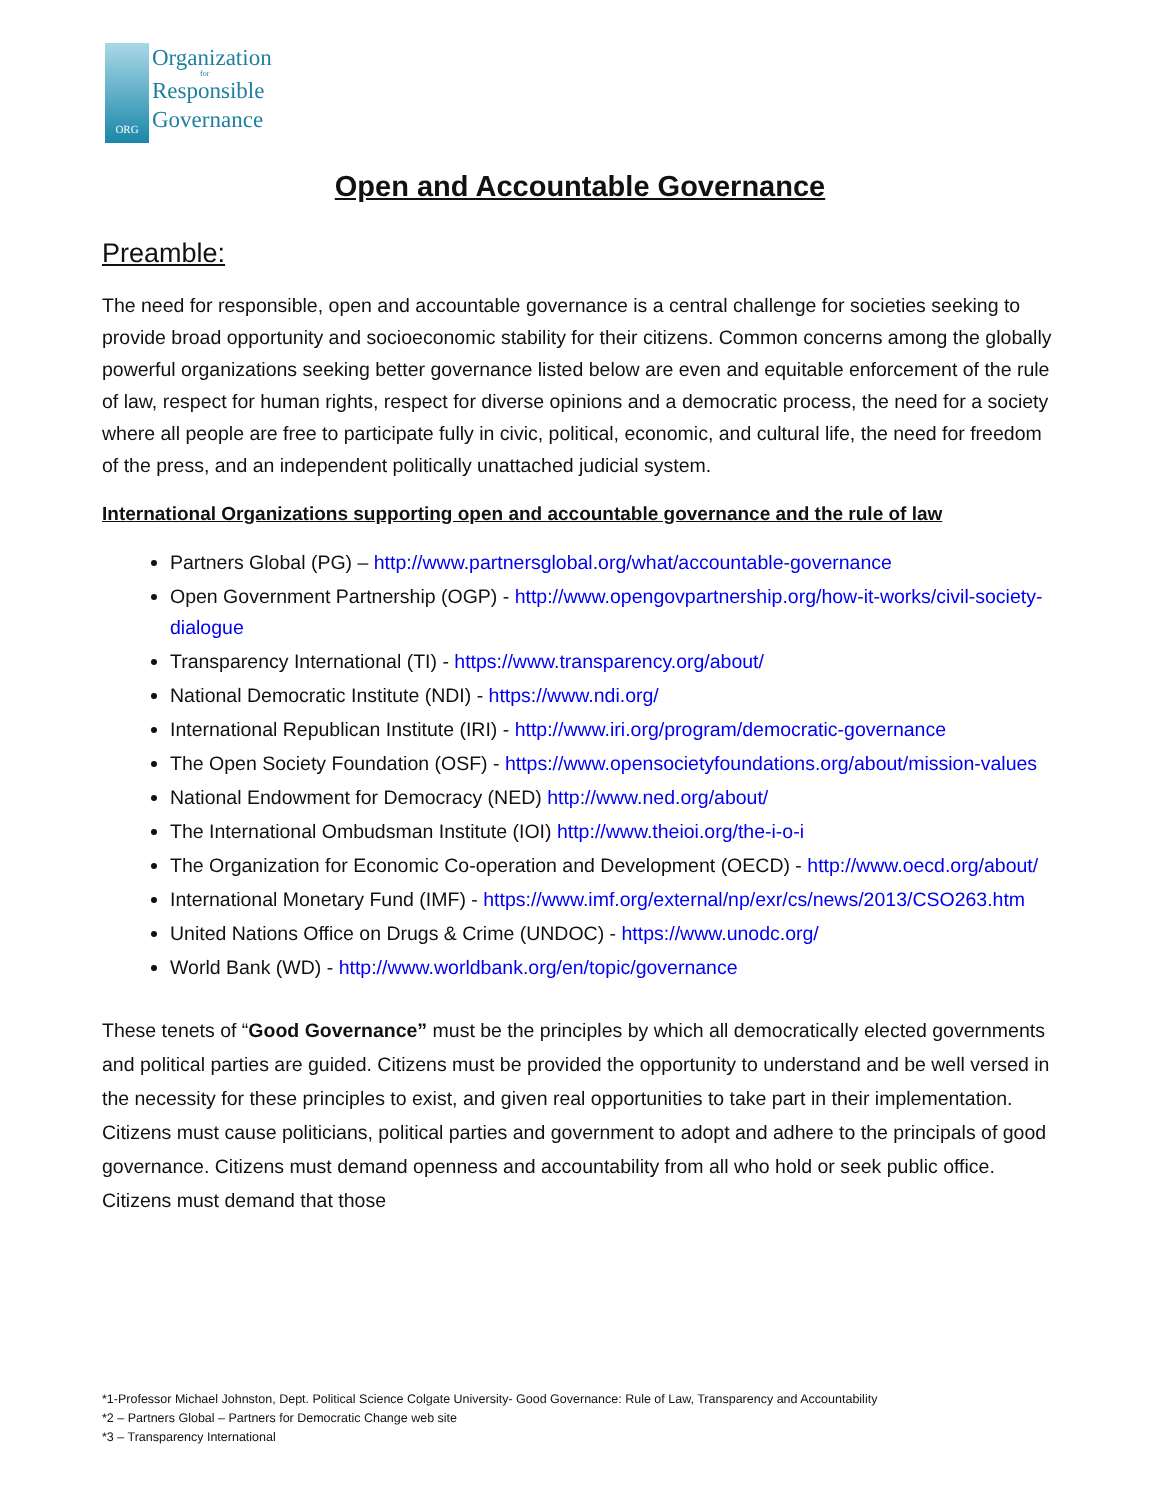ORG
Organization
for
Responsible
Governance
Open and Accountable Governance
Preamble:
The need for responsible, open and accountable governance is a central challenge for societies seeking to provide broad opportunity and socioeconomic stability for their citizens. Common concerns among the globally powerful organizations seeking better governance listed below are even and equitable enforcement of the rule of law, respect for human rights, respect for diverse opinions and a democratic process, the need for a society where all people are free to participate fully in civic, political, economic, and cultural life, the need for freedom of the press, and an independent politically unattached judicial system.
International Organizations supporting open and accountable governance and the rule of law
Partners Global (PG) – http://www.partnersglobal.org/what/accountable-governance
Open Government Partnership (OGP) - http://www.opengovpartnership.org/how-it-works/civil-society-dialogue
Transparency International (TI) - https://www.transparency.org/about/
National Democratic Institute (NDI) - https://www.ndi.org/
International Republican Institute (IRI) - http://www.iri.org/program/democratic-governance
The Open Society Foundation (OSF) - https://www.opensocietyfoundations.org/about/mission-values
National Endowment for Democracy (NED) http://www.ned.org/about/
The International Ombudsman Institute (IOI) http://www.theioi.org/the-i-o-i
The Organization for Economic Co-operation and Development (OECD) - http://www.oecd.org/about/
International Monetary Fund (IMF) - https://www.imf.org/external/np/exr/cs/news/2013/CSO263.htm
United Nations Office on Drugs & Crime (UNDOC) - https://www.unodc.org/
World Bank (WD) - http://www.worldbank.org/en/topic/governance
These tenets of “Good Governance” must be the principles by which all democratically elected governments and political parties are guided. Citizens must be provided the opportunity to understand and be well versed in the necessity for these principles to exist, and given real opportunities to take part in their implementation. Citizens must cause politicians, political parties and government to adopt and adhere to the principals of good governance. Citizens must demand openness and accountability from all who hold or seek public office. Citizens must demand that those
*1-Professor Michael Johnston, Dept. Political Science Colgate University- Good Governance: Rule of Law, Transparency and Accountability
*2 – Partners Global – Partners for Democratic Change web site
*3 – Transparency International